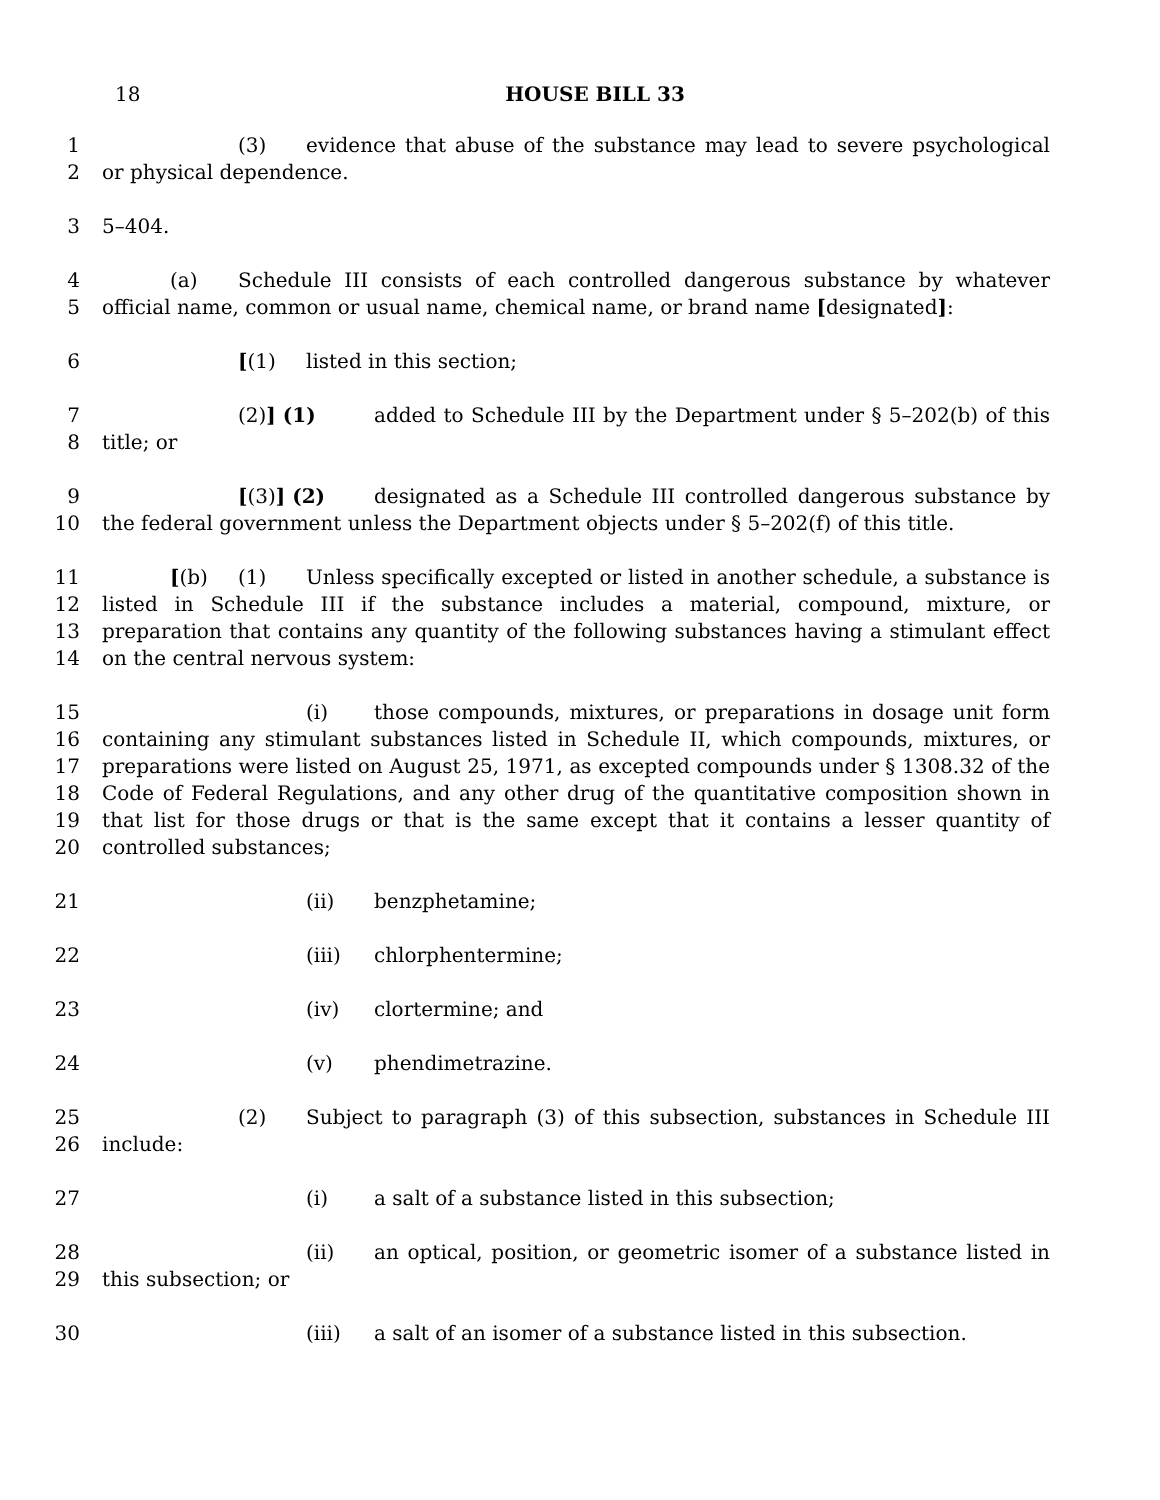18
HOUSE BILL 33
1
2
(3) evidence that abuse of the substance may lead to severe psychological or physical dependence.
3 5–404.
4
5
(a) Schedule III consists of each controlled dangerous substance by whatever official name, common or usual name, chemical name, or brand name [designated]:
6 [(1) listed in this section;
7
8
(2)] (1) added to Schedule III by the Department under § 5–202(b) of this title; or
9
10
[(3)] (2) designated as a Schedule III controlled dangerous substance by the federal government unless the Department objects under § 5–202(f) of this title.
11
12
13
14
[(b) (1) Unless specifically excepted or listed in another schedule, a substance is listed in Schedule III if the substance includes a material, compound, mixture, or preparation that contains any quantity of the following substances having a stimulant effect on the central nervous system:
15
16
17
18
19
20
(i) those compounds, mixtures, or preparations in dosage unit form containing any stimulant substances listed in Schedule II, which compounds, mixtures, or preparations were listed on August 25, 1971, as excepted compounds under § 1308.32 of the Code of Federal Regulations, and any other drug of the quantitative composition shown in that list for those drugs or that is the same except that it contains a lesser quantity of controlled substances;
21 (ii) benzphetamine;
22 (iii) chlorphentermine;
23 (iv) clortermine; and
24 (v) phendimetrazine.
25
26
(2) Subject to paragraph (3) of this subsection, substances in Schedule III include:
27 (i) a salt of a substance listed in this subsection;
28
29
(ii) an optical, position, or geometric isomer of a substance listed in this subsection; or
30 (iii) a salt of an isomer of a substance listed in this subsection.